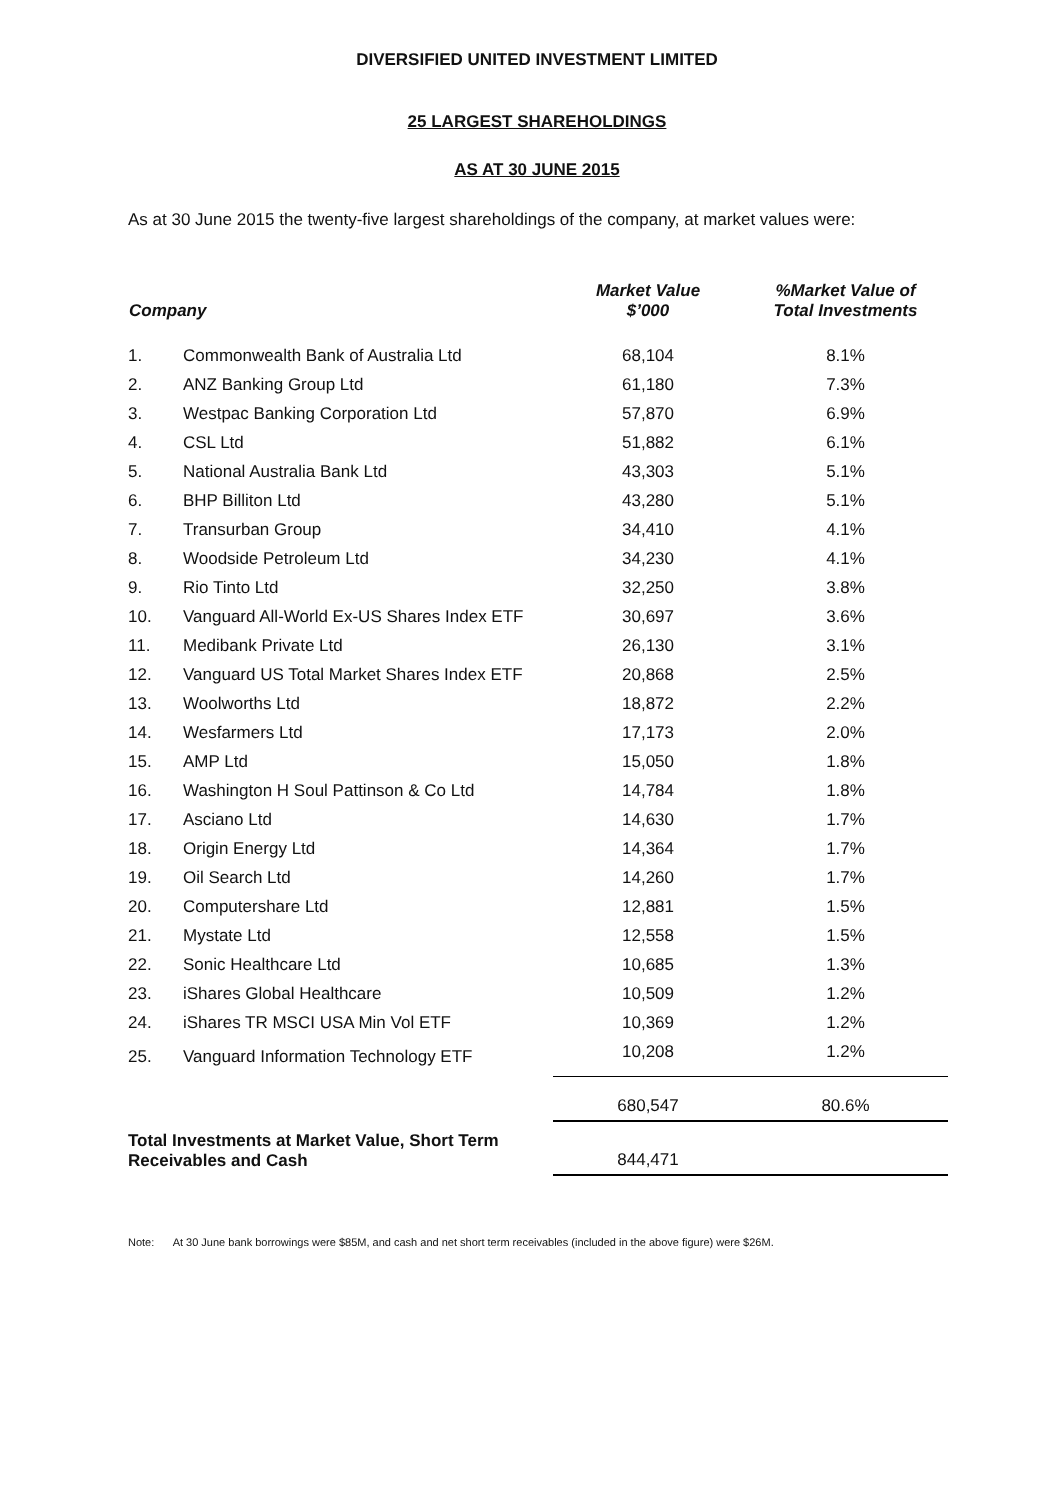DIVERSIFIED UNITED INVESTMENT LIMITED
25 LARGEST SHAREHOLDINGS
AS AT 30 JUNE 2015
As at 30 June 2015 the twenty-five largest shareholdings of the company, at market values were:
| Company | | Market Value $’000 | %Market Value of Total Investments |
| --- | --- | --- | --- |
| 1. | Commonwealth Bank of Australia Ltd | 68,104 | 8.1% |
| 2. | ANZ Banking Group Ltd | 61,180 | 7.3% |
| 3. | Westpac Banking Corporation Ltd | 57,870 | 6.9% |
| 4. | CSL Ltd | 51,882 | 6.1% |
| 5. | National Australia Bank Ltd | 43,303 | 5.1% |
| 6. | BHP Billiton Ltd | 43,280 | 5.1% |
| 7. | Transurban Group | 34,410 | 4.1% |
| 8. | Woodside Petroleum Ltd | 34,230 | 4.1% |
| 9. | Rio Tinto Ltd | 32,250 | 3.8% |
| 10. | Vanguard All-World Ex-US Shares Index ETF | 30,697 | 3.6% |
| 11. | Medibank Private Ltd | 26,130 | 3.1% |
| 12. | Vanguard US Total Market Shares Index ETF | 20,868 | 2.5% |
| 13. | Woolworths Ltd | 18,872 | 2.2% |
| 14. | Wesfarmers Ltd | 17,173 | 2.0% |
| 15. | AMP Ltd | 15,050 | 1.8% |
| 16. | Washington H Soul Pattinson & Co Ltd | 14,784 | 1.8% |
| 17. | Asciano Ltd | 14,630 | 1.7% |
| 18. | Origin Energy Ltd | 14,364 | 1.7% |
| 19. | Oil Search Ltd | 14,260 | 1.7% |
| 20. | Computershare Ltd | 12,881 | 1.5% |
| 21. | Mystate Ltd | 12,558 | 1.5% |
| 22. | Sonic Healthcare Ltd | 10,685 | 1.3% |
| 23. | iShares Global Healthcare | 10,509 | 1.2% |
| 24. | iShares TR MSCI USA Min Vol ETF | 10,369 | 1.2% |
| 25. | Vanguard Information Technology ETF | 10,208 | 1.2% |
| | | 680,547 | 80.6% |
| Total Investments at Market Value, Short Term Receivables and Cash | | 844,471 | |
Note: At 30 June bank borrowings were $85M, and cash and net short term receivables (included in the above figure) were $26M.